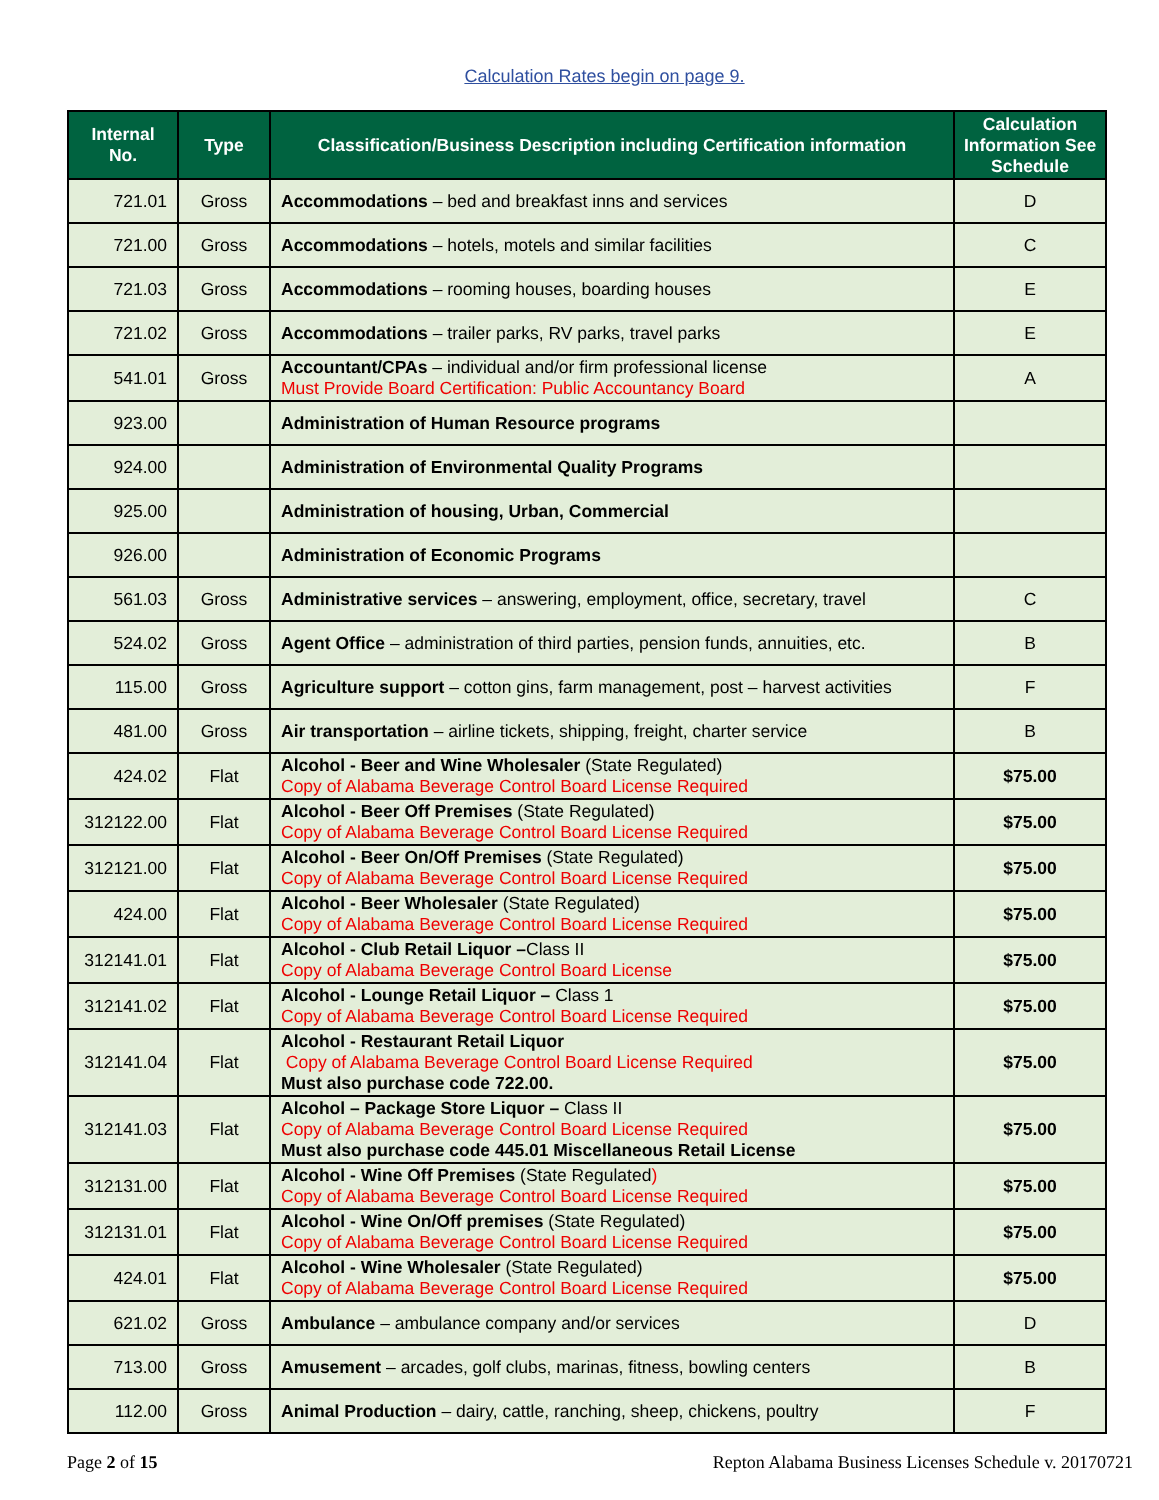Calculation Rates begin on page 9.
| Internal No. | Type | Classification/Business Description including Certification information | Calculation Information See Schedule |
| --- | --- | --- | --- |
| 721.01 | Gross | Accommodations – bed and breakfast inns and services | D |
| 721.00 | Gross | Accommodations – hotels, motels and similar facilities | C |
| 721.03 | Gross | Accommodations – rooming houses, boarding houses | E |
| 721.02 | Gross | Accommodations – trailer parks, RV parks, travel parks | E |
| 541.01 | Gross | Accountant/CPAs – individual and/or firm professional license Must Provide Board Certification: Public Accountancy Board | A |
| 923.00 | | Administration of Human Resource programs | |
| 924.00 | | Administration of Environmental Quality Programs | |
| 925.00 | | Administration of housing, Urban, Commercial | |
| 926.00 | | Administration of Economic Programs | |
| 561.03 | Gross | Administrative services – answering, employment, office, secretary, travel | C |
| 524.02 | Gross | Agent Office – administration of third parties, pension funds, annuities, etc. | B |
| 115.00 | Gross | Agriculture support – cotton gins, farm management, post – harvest activities | F |
| 481.00 | Gross | Air transportation – airline tickets, shipping, freight, charter service | B |
| 424.02 | Flat | Alcohol - Beer and Wine Wholesaler (State Regulated) Copy of Alabama Beverage Control Board License Required | $75.00 |
| 312122.00 | Flat | Alcohol - Beer Off Premises (State Regulated) Copy of Alabama Beverage Control Board License Required | $75.00 |
| 312121.00 | Flat | Alcohol - Beer On/Off Premises (State Regulated) Copy of Alabama Beverage Control Board License Required | $75.00 |
| 424.00 | Flat | Alcohol - Beer Wholesaler (State Regulated) Copy of Alabama Beverage Control Board License Required | $75.00 |
| 312141.01 | Flat | Alcohol - Club Retail Liquor – Class II Copy of Alabama Beverage Control Board License | $75.00 |
| 312141.02 | Flat | Alcohol - Lounge Retail Liquor – Class 1 Copy of Alabama Beverage Control Board License Required | $75.00 |
| 312141.04 | Flat | Alcohol - Restaurant Retail Liquor Copy of Alabama Beverage Control Board License Required Must also purchase code 722.00. | $75.00 |
| 312141.03 | Flat | Alcohol – Package Store Liquor – Class II Copy of Alabama Beverage Control Board License Required Must also purchase code 445.01 Miscellaneous Retail License | $75.00 |
| 312131.00 | Flat | Alcohol - Wine Off Premises (State Regulated ) Copy of Alabama Beverage Control Board License Required | $75.00 |
| 312131.01 | Flat | Alcohol - Wine On/Off premises (State Regulated) Copy of Alabama Beverage Control Board License Required | $75.00 |
| 424.01 | Flat | Alcohol - Wine Wholesaler (State Regulated) Copy of Alabama Beverage Control Board License Required | $75.00 |
| 621.02 | Gross | Ambulance – ambulance company and/or services | D |
| 713.00 | Gross | Amusement – arcades, golf clubs, marinas, fitness, bowling centers | B |
| 112.00 | Gross | Animal Production – dairy, cattle, ranching, sheep, chickens, poultry | F |
Page 2 of 15 Repton Alabama Business Licenses Schedule v. 20170721